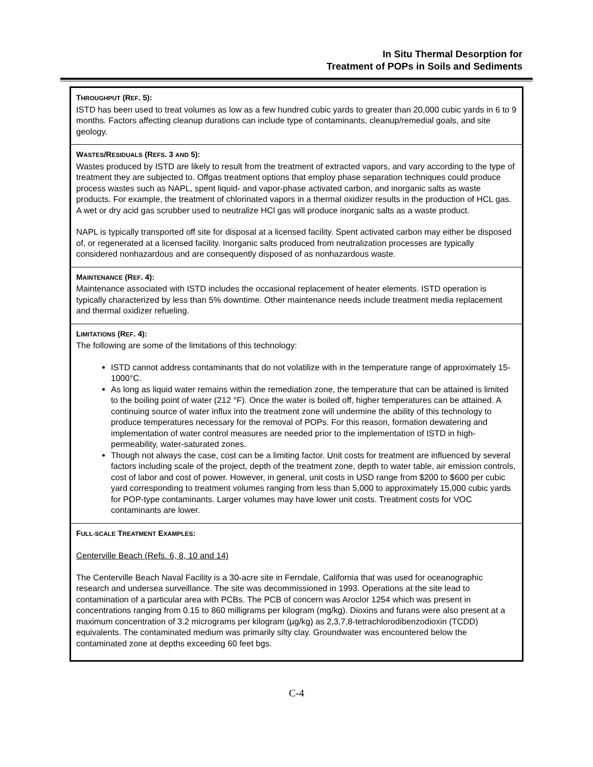In Situ Thermal Desorption for
Treatment of POPs in Soils and Sediments
THROUGHPUT (REF. 5):
ISTD has been used to treat volumes as low as a few hundred cubic yards to greater than 20,000 cubic yards in 6 to 9 months. Factors affecting cleanup durations can include type of contaminants, cleanup/remedial goals, and site geology.
WASTES/RESIDUALS (REFS. 3 AND 5):
Wastes produced by ISTD are likely to result from the treatment of extracted vapors, and vary according to the type of treatment they are subjected to. Offgas treatment options that employ phase separation techniques could produce process wastes such as NAPL, spent liquid- and vapor-phase activated carbon, and inorganic salts as waste products. For example, the treatment of chlorinated vapors in a thermal oxidizer results in the production of HCL gas. A wet or dry acid gas scrubber used to neutralize HCl gas will produce inorganic salts as a waste product.
NAPL is typically transported off site for disposal at a licensed facility. Spent activated carbon may either be disposed of, or regenerated at a licensed facility. Inorganic salts produced from neutralization processes are typically considered nonhazardous and are consequently disposed of as nonhazardous waste.
MAINTENANCE (REF. 4):
Maintenance associated with ISTD includes the occasional replacement of heater elements. ISTD operation is typically characterized by less than 5% downtime. Other maintenance needs include treatment media replacement and thermal oxidizer refueling.
LIMITATIONS (REF. 4):
The following are some of the limitations of this technology:
ISTD cannot address contaminants that do not volatilize with in the temperature range of approximately 15-1000°C.
As long as liquid water remains within the remediation zone, the temperature that can be attained is limited to the boiling point of water (212 °F). Once the water is boiled off, higher temperatures can be attained. A continuing source of water influx into the treatment zone will undermine the ability of this technology to produce temperatures necessary for the removal of POPs. For this reason, formation dewatering and implementation of water control measures are needed prior to the implementation of ISTD in high-permeability, water-saturated zones.
Though not always the case, cost can be a limiting factor. Unit costs for treatment are influenced by several factors including scale of the project, depth of the treatment zone, depth to water table, air emission controls, cost of labor and cost of power. However, in general, unit costs in USD range from $200 to $600 per cubic yard corresponding to treatment volumes ranging from less than 5,000 to approximately 15,000 cubic yards for POP-type contaminants. Larger volumes may have lower unit costs. Treatment costs for VOC contaminants are lower.
FULL-SCALE TREATMENT EXAMPLES:
Centerville Beach (Refs. 6, 8, 10 and 14)
The Centerville Beach Naval Facility is a 30-acre site in Ferndale, California that was used for oceanographic research and undersea surveillance. The site was decommissioned in 1993. Operations at the site lead to contamination of a particular area with PCBs. The PCB of concern was Aroclor 1254 which was present in concentrations ranging from 0.15 to 860 milligrams per kilogram (mg/kg). Dioxins and furans were also present at a maximum concentration of 3.2 micrograms per kilogram (µg/kg) as 2,3,7,8-tetrachlorodibenzodioxin (TCDD) equivalents. The contaminated medium was primarily silty clay. Groundwater was encountered below the contaminated zone at depths exceeding 60 feet bgs.
C-4